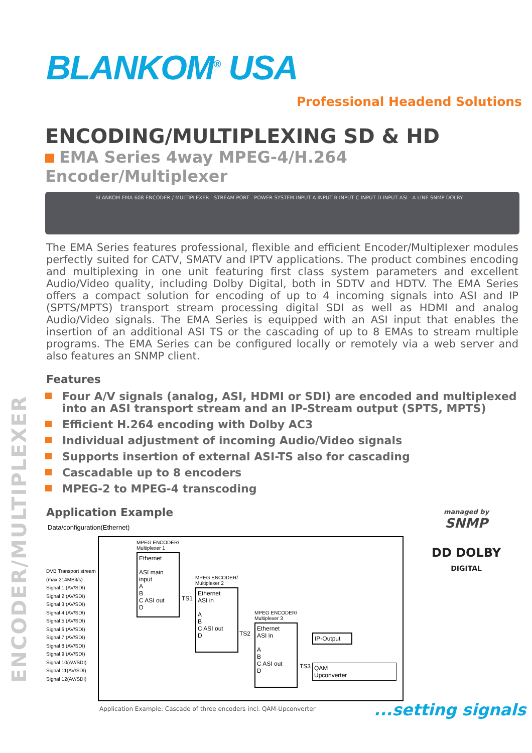BLANKOM<sup>®</sup> USA
Professional Headend Solutions
ENCODER/MULTIPLEXER
ENCODING/MULTIPLEXING SD & HD
EMA Series 4way MPEG-4/H.264 Encoder/Multiplexer
BLANKOM EMA 608 ENCODER / MULTIPLEXER STREAM PORT POWER SYSTEM INPUT A INPUT B INPUT C INPUT D INPUT ASI A LINE SNMP DOLBY
The EMA Series features professional, flexible and efficient Encoder/Multiplexer modules perfectly suited for CATV, SMATV and IPTV applications. The product combines encoding and multiplexing in one unit featuring first class system parameters and excellent Audio/Video quality, including Dolby Digital, both in SDTV and HDTV. The EMA Series offers a compact solution for encoding of up to 4 incoming signals into ASI and IP (SPTS/MPTS) transport stream processing digital SDI as well as HDMI and analog Audio/Video signals. The EMA Series is equipped with an ASI input that enables the insertion of an additional ASI TS or the cascading of up to 8 EMAs to stream multiple programs. The EMA Series can be configured locally or remotely via a web server and also features an SNMP client.
Features
Four A/V signals (analog, ASI, HDMI or SDI) are encoded and multiplexed into an ASI transport stream and an IP-Stream output (SPTS, MPTS)
Efficient H.264 encoding with Dolby AC3
Individual adjustment of incoming Audio/Video signals
Supports insertion of external ASI-TS also for cascading
Cascadable up to 8 encoders
MPEG-2 to MPEG-4 transcoding
Application Example
Data/configuration(Ethernet)
DVB Transport stream
(max.214MBit/s)
Signal 1 (AV/SDI)
Signal 2 (AV/SDI)
Signal 3 (AV/SDI)
Signal 4 (AV/SDI)
Signal 5 (AV/SDI)
Signal 6 (AV/SDI)
Signal 7 (AV/SDI)
Signal 8 (AV/SDI)
Signal 9 (AV/SDI)
Signal 10(AV/SDI)
Signal 11(AV/SDI)
Signal 12(AV/SDI)
MPEG ENCODER/
Multiplexer 1
Ethernet
ASI main input
A
B
C ASI out
D
TS1
MPEG ENCODER/
Multiplexer 2
Ethernet
ASI in
A
B
C ASI out
D
TS2
MPEG ENCODER/
Multiplexer 3
Ethernet
ASI in
A
B
C ASI out
D
TS3
IP-Output
QAM
Upconverter
Application Example: Cascade of three encoders incl. QAM-Upconverter
managed by
SNMP
DD DOLBY
DIGITAL
...setting signals